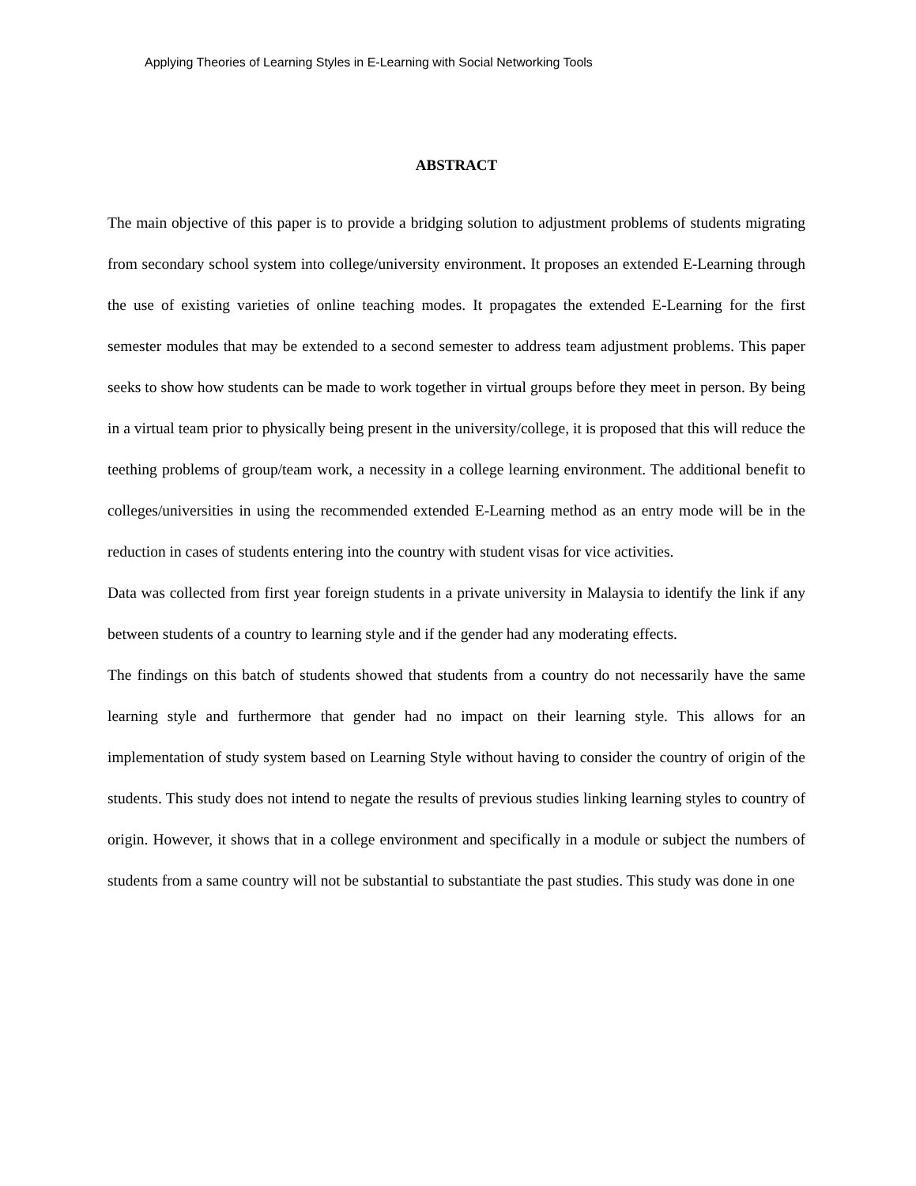Applying Theories of Learning Styles in E-Learning with Social Networking Tools
ABSTRACT
The main objective of this paper is to provide a bridging solution to adjustment problems of students migrating from secondary school system into college/university environment. It proposes an extended E-Learning through the use of existing varieties of online teaching modes. It propagates the extended E-Learning for the first semester modules that may be extended to a second semester to address team adjustment problems. This paper seeks to show how students can be made to work together in virtual groups before they meet in person. By being in a virtual team prior to physically being present in the university/college, it is proposed that this will reduce the teething problems of group/team work, a necessity in a college learning environment. The additional benefit to colleges/universities in using the recommended extended E-Learning method as an entry mode will be in the reduction in cases of students entering into the country with student visas for vice activities.
Data was collected from first year foreign students in a private university in Malaysia to identify the link if any between students of a country to learning style and if the gender had any moderating effects.
The findings on this batch of students showed that students from a country do not necessarily have the same learning style and furthermore that gender had no impact on their learning style. This allows for an implementation of study system based on Learning Style without having to consider the country of origin of the students. This study does not intend to negate the results of previous studies linking learning styles to country of origin. However, it shows that in a college environment and specifically in a module or subject the numbers of students from a same country will not be substantial to substantiate the past studies. This study was done in one